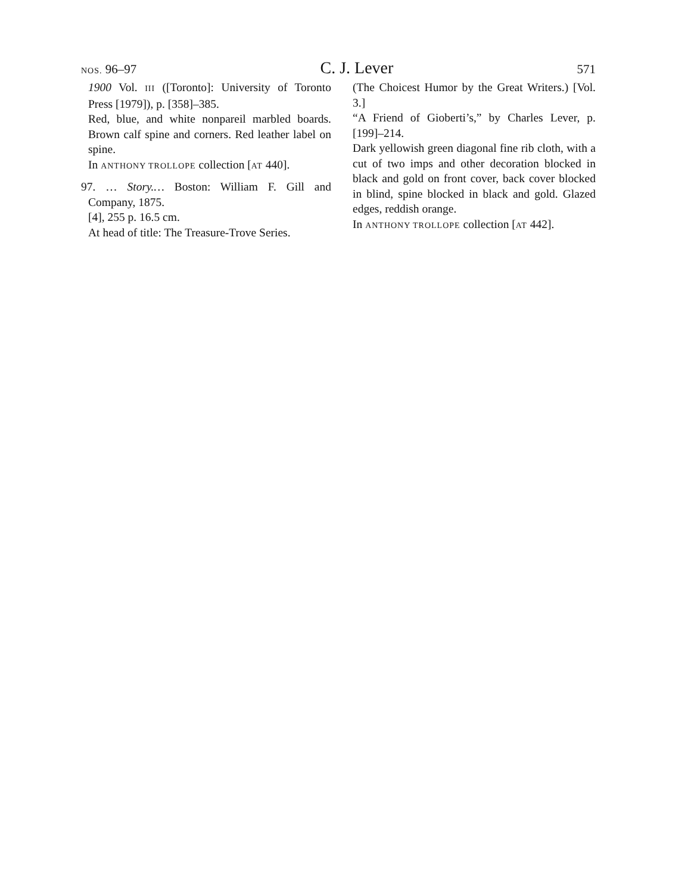NOS. 96–97 C. J. Lever 571
1900 Vol. III ([Toronto]: University of Toronto Press [1979]), p. [358]–385.
Red, blue, and white nonpareil marbled boards. Brown calf spine and corners. Red leather label on spine.
In ANTHONY TROLLOPE collection [AT 440].
97. … Story.… Boston: William F. Gill and Company, 1875.
[4], 255 p. 16.5 cm.
At head of title: The Treasure-Trove Series.
(The Choicest Humor by the Great Writers.) [Vol. 3.]
“A Friend of Gioberti’s,” by Charles Lever, p. [199]–214.
Dark yellowish green diagonal fine rib cloth, with a cut of two imps and other decoration blocked in black and gold on front cover, back cover blocked in blind, spine blocked in black and gold. Glazed edges, reddish orange.
In ANTHONY TROLLOPE collection [AT 442].